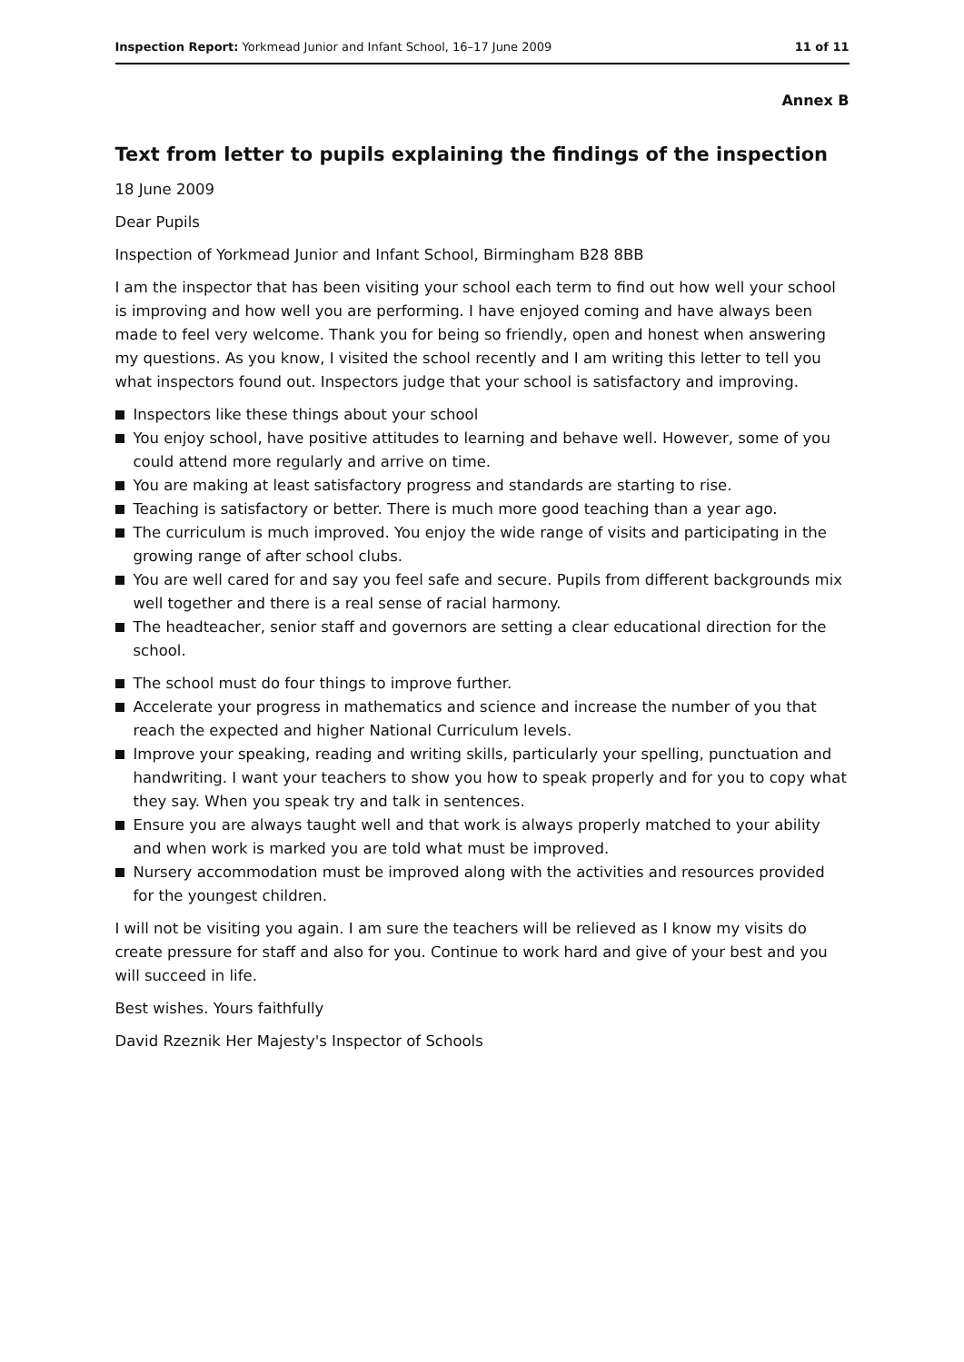Inspection Report: Yorkmead Junior and Infant School, 16–17 June 2009
11 of 11
Annex B
Text from letter to pupils explaining the findings of the inspection
18 June 2009
Dear Pupils
Inspection of Yorkmead Junior and Infant School, Birmingham B28 8BB
I am the inspector that has been visiting your school each term to find out how well your school is improving and how well you are performing. I have enjoyed coming and have always been made to feel very welcome. Thank you for being so friendly, open and honest when answering my questions. As you know, I visited the school recently and I am writing this letter to tell you what inspectors found out. Inspectors judge that your school is satisfactory and improving.
Inspectors like these things about your school
You enjoy school, have positive attitudes to learning and behave well. However, some of you could attend more regularly and arrive on time.
You are making at least satisfactory progress and standards are starting to rise.
Teaching is satisfactory or better. There is much more good teaching than a year ago.
The curriculum is much improved. You enjoy the wide range of visits and participating in the growing range of after school clubs.
You are well cared for and say you feel safe and secure. Pupils from different backgrounds mix well together and there is a real sense of racial harmony.
The headteacher, senior staff and governors are setting a clear educational direction for the school.
The school must do four things to improve further.
Accelerate your progress in mathematics and science and increase the number of you that reach the expected and higher National Curriculum levels.
Improve your speaking, reading and writing skills, particularly your spelling, punctuation and handwriting. I want your teachers to show you how to speak properly and for you to copy what they say. When you speak try and talk in sentences.
Ensure you are always taught well and that work is always properly matched to your ability and when work is marked you are told what must be improved.
Nursery accommodation must be improved along with the activities and resources provided for the youngest children.
I will not be visiting you again. I am sure the teachers will be relieved as I know my visits do create pressure for staff and also for you. Continue to work hard and give of your best and you will succeed in life.
Best wishes. Yours faithfully
David Rzeznik Her Majesty's Inspector of Schools